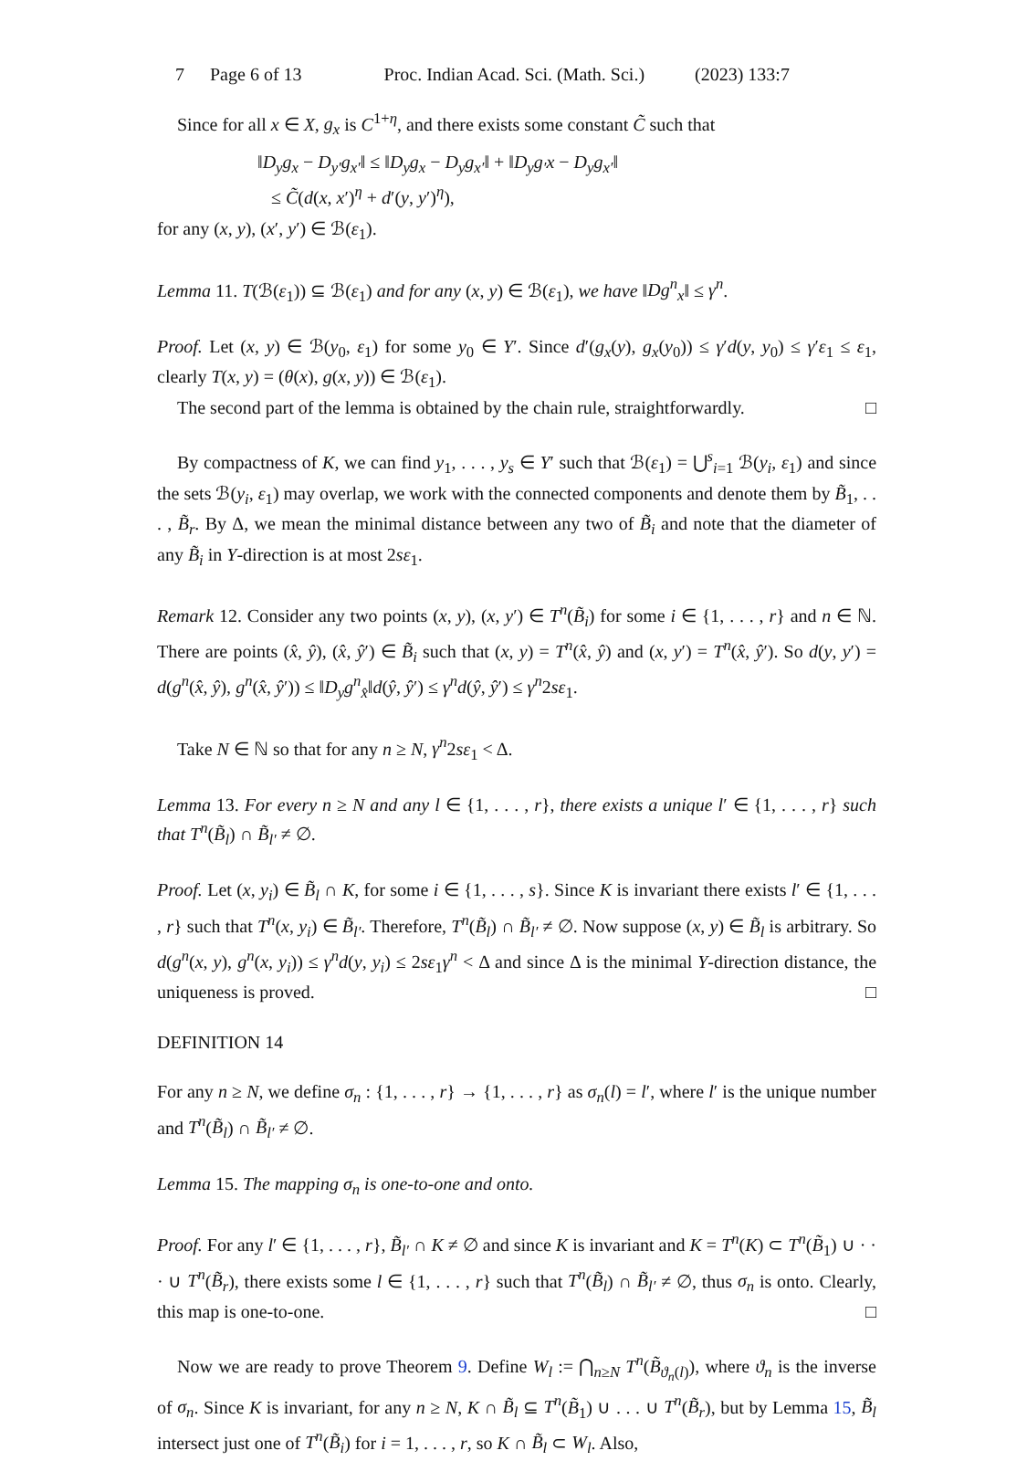7 Page 6 of 13 Proc. Indian Acad. Sci. (Math. Sci.) (2023) 133:7
Since for all x ∈ X, g<sub>x</sub> is C<sup>1+η</sup>, and there exists some constant C̃ such that
‖D<sub>y</sub>g<sub>x</sub> − D<sub>y′</sub>g<sub>x′</sub>‖ ≤ ‖D<sub>y</sub>g<sub>x</sub> − D<sub>y</sub>g<sub>x′</sub>‖ + ‖D<sub>y</sub>g<sub>′</sub>x − D<sub>y</sub>g<sub>x′</sub>‖
≤ C̃(d(x, x′)<sup>η</sup> + d′(y, y′)<sup>η</sup>),
for any (x, y), (x′, y′) ∈ ℬ(ε<sub>1</sub>).
Lemma 11. T(ℬ(ε<sub>1</sub>)) ⊆ ℬ(ε<sub>1</sub>) and for any (x, y) ∈ ℬ(ε<sub>1</sub>), we have ‖Dg<sup>n</sup><sub>x</sub>‖ ≤ γ<sup>n</sup>.
Proof. Let (x, y) ∈ ℬ(y<sub>0</sub>, ε<sub>1</sub>) for some y<sub>0</sub> ∈ Y′. Since d′(g<sub>x</sub>(y), g<sub>x</sub>(y<sub>0</sub>)) ≤ γ′d(y, y<sub>0</sub>) ≤ γ′ε<sub>1</sub> ≤ ε<sub>1</sub>, clearly T(x, y) = (θ(x), g(x, y)) ∈ ℬ(ε<sub>1</sub>).
The second part of the lemma is obtained by the chain rule, straightforwardly. □
By compactness of K, we can find y<sub>1</sub>, . . . , y<sub>s</sub> ∈ Y′ such that ℬ(ε<sub>1</sub>) = ⋃<sup>s</sup><sub>i=1</sub> ℬ(y<sub>i</sub>, ε<sub>1</sub>) and since the sets ℬ(y<sub>i</sub>, ε<sub>1</sub>) may overlap, we work with the connected components and denote them by B̃<sub>1</sub>, . . . , B̃<sub>r</sub>. By Δ, we mean the minimal distance between any two of B̃<sub>i</sub> and note that the diameter of any B̃<sub>i</sub> in Y-direction is at most 2sε<sub>1</sub>.
Remark 12. Consider any two points (x, y), (x, y′) ∈ T<sup>n</sup>(B̃<sub>i</sub>) for some i ∈ {1, . . . , r} and n ∈ ℕ. There are points (x̂, ŷ), (x̂, ŷ′) ∈ B̃<sub>i</sub> such that (x, y) = T<sup>n</sup>(x̂, ŷ) and (x, y′) = T<sup>n</sup>(x̂, ŷ′). So d(y, y′) = d(g<sup>n</sup>(x̂, ŷ), g<sup>n</sup>(x̂, ŷ′)) ≤ ‖D<sub>y</sub>g<sup>n</sup><sub>x̂</sub>‖d(ŷ, ŷ′) ≤ γ<sup>n</sup>d(ŷ, ŷ′) ≤ γ<sup>n</sup>2sε<sub>1</sub>.
Take N ∈ ℕ so that for any n ≥ N, γ<sup>n</sup>2sε<sub>1</sub> < Δ.
Lemma 13. For every n ≥ N and any l ∈ {1, . . . , r}, there exists a unique l′ ∈ {1, . . . , r} such that T<sup>n</sup>(B̃<sub>l</sub>) ∩ B̃<sub>l′</sub> ≠ ∅.
Proof. Let (x, y<sub>i</sub>) ∈ B̃<sub>l</sub> ∩ K, for some i ∈ {1, . . . , s}. Since K is invariant there exists l′ ∈ {1, . . . , r} such that T<sup>n</sup>(x, y<sub>i</sub>) ∈ B̃<sub>l′</sub>. Therefore, T<sup>n</sup>(B̃<sub>l</sub>) ∩ B̃<sub>l′</sub> ≠ ∅. Now suppose (x, y) ∈ B̃<sub>l</sub> is arbitrary. So d(g<sup>n</sup>(x, y), g<sup>n</sup>(x, y<sub>i</sub>)) ≤ γ<sup>n</sup>d(y, y<sub>i</sub>) ≤ 2sε<sub>1</sub>γ<sup>n</sup> < Δ and since Δ is the minimal Y-direction distance, the uniqueness is proved. □
DEFINITION 14
For any n ≥ N, we define σ<sub>n</sub> : {1, . . . , r} → {1, . . . , r} as σ<sub>n</sub>(l) = l′, where l′ is the unique number and T<sup>n</sup>(B̃<sub>l</sub>) ∩ B̃<sub>l′</sub> ≠ ∅.
Lemma 15. The mapping σ<sub>n</sub> is one-to-one and onto.
Proof. For any l′ ∈ {1, . . . , r}, B̃<sub>l′</sub> ∩ K ≠ ∅ and since K is invariant and K = T<sup>n</sup>(K) ⊂ T<sup>n</sup>(B̃<sub>1</sub>) ∪ · · · ∪ T<sup>n</sup>(B̃<sub>r</sub>), there exists some l ∈ {1, . . . , r} such that T<sup>n</sup>(B̃<sub>l</sub>) ∩ B̃<sub>l′</sub> ≠ ∅, thus σ<sub>n</sub> is onto. Clearly, this map is one-to-one. □
Now we are ready to prove Theorem 9. Define W<sub>l</sub> := ⋂<sub>n≥N</sub> T<sup>n</sup>(B̃<sub>ϑ<sub>n</sub>(l)</sub>), where ϑ<sub>n</sub> is the inverse of σ<sub>n</sub>. Since K is invariant, for any n ≥ N, K ∩ B̃<sub>l</sub> ⊆ T<sup>n</sup>(B̃<sub>1</sub>) ∪ . . . ∪ T<sup>n</sup>(B̃<sub>r</sub>), but by Lemma 15, B̃<sub>l</sub> intersect just one of T<sup>n</sup>(B̃<sub>i</sub>) for i = 1, . . . , r, so K ∩ B̃<sub>l</sub> ⊂ W<sub>l</sub>. Also,